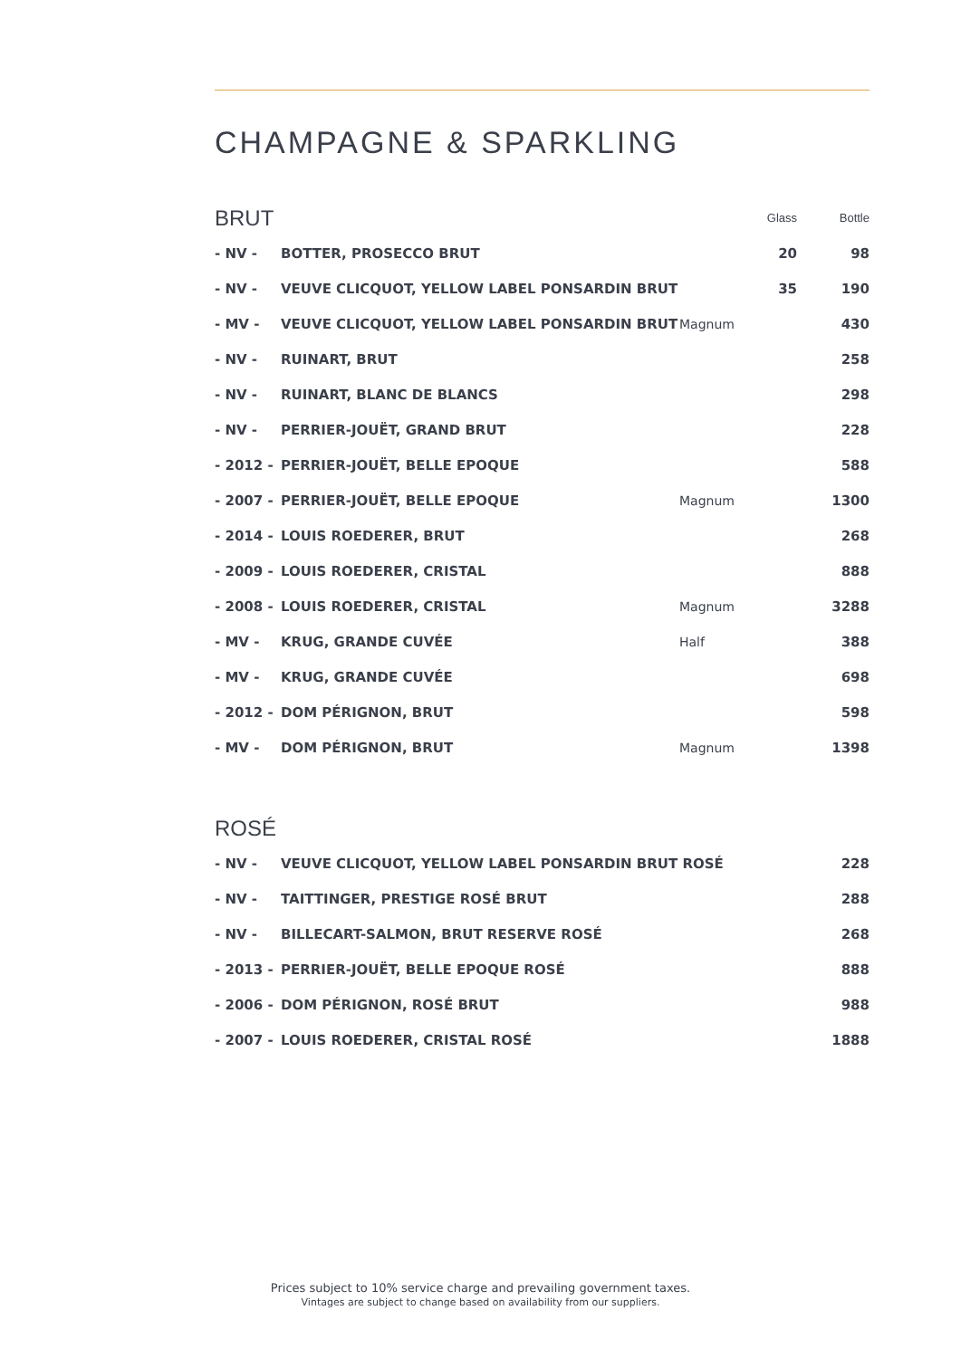CHAMPAGNE & SPARKLING
| BRUT | | | Glass | Bottle |
| --- | --- | --- | --- | --- |
| - NV - | BOTTER, PROSECCO BRUT | | 20 | 98 |
| - NV - | VEUVE CLICQUOT, YELLOW LABEL PONSARDIN BRUT | | 35 | 190 |
| - MV - | VEUVE CLICQUOT, YELLOW LABEL PONSARDIN BRUT | Magnum | | 430 |
| - NV - | RUINART, BRUT | | | 258 |
| - NV - | RUINART, BLANC DE BLANCS | | | 298 |
| - NV - | PERRIER-JOUËT, GRAND BRUT | | | 228 |
| - 2012 - | PERRIER-JOUËT, BELLE EPOQUE | | | 588 |
| - 2007 - | PERRIER-JOUËT, BELLE EPOQUE | Magnum | | 1300 |
| - 2014 - | LOUIS ROEDERER, BRUT | | | 268 |
| - 2009 - | LOUIS ROEDERER, CRISTAL | | | 888 |
| - 2008 - | LOUIS ROEDERER, CRISTAL | Magnum | | 3288 |
| - MV - | KRUG, GRANDE CUVÉE | Half | | 388 |
| - MV - | KRUG, GRANDE CUVÉE | | | 698 |
| - 2012 - | DOM PÉRIGNON, BRUT | | | 598 |
| - MV - | DOM PÉRIGNON, BRUT | Magnum | | 1398 |
| ROSÉ | | | | |
| - NV - | VEUVE CLICQUOT, YELLOW LABEL PONSARDIN BRUT ROSÉ | | | 228 |
| - NV - | TAITTINGER, PRESTIGE ROSÉ BRUT | | | 288 |
| - NV - | BILLECART-SALMON, BRUT RESERVE ROSÉ | | | 268 |
| - 2013 - | PERRIER-JOUËT, BELLE EPOQUE ROSÉ | | | 888 |
| - 2006 - | DOM PÉRIGNON, ROSÉ BRUT | | | 988 |
| - 2007 - | LOUIS ROEDERER, CRISTAL ROSÉ | | | 1888 |
Prices subject to 10% service charge and prevailing government taxes.
Vintages are subject to change based on availability from our suppliers.